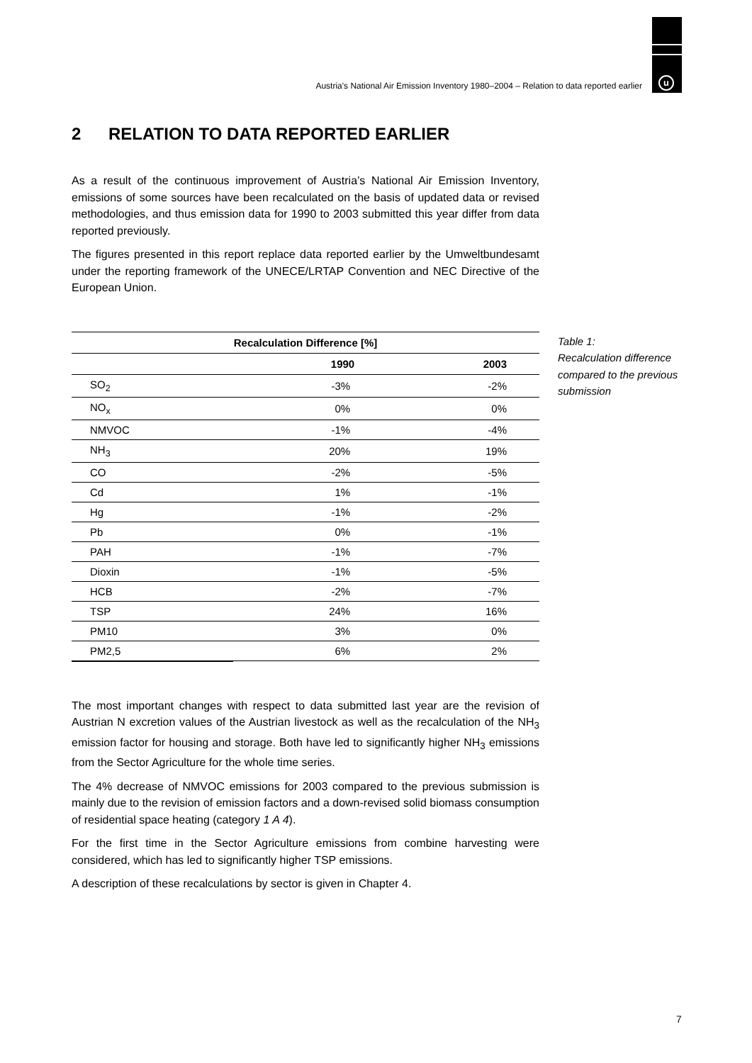u
Austria's National Air Emission Inventory 1980–2004 – Relation to data reported earlier
2 RELATION TO DATA REPORTED EARLIER
As a result of the continuous improvement of Austria’s National Air Emission Inventory, emissions of some sources have been recalculated on the basis of updated data or revised methodologies, and thus emission data for 1990 to 2003 submitted this year differ from data reported previously.
The figures presented in this report replace data reported earlier by the Umweltbundesamt under the reporting framework of the UNECE/LRTAP Convention and NEC Directive of the European Union.
| Recalculation Difference [%] | | |
| --- | --- | --- |
| | 1990 | 2003 |
| SO<sub>2</sub> | -3% | -2% |
| NO<sub>x</sub> | 0% | 0% |
| NMVOC | -1% | -4% |
| NH<sub>3</sub> | 20% | 19% |
| CO | -2% | -5% |
| Cd | 1% | -1% |
| Hg | -1% | -2% |
| Pb | 0% | -1% |
| PAH | -1% | -7% |
| Dioxin | -1% | -5% |
| HCB | -2% | -7% |
| TSP | 24% | 16% |
| PM10 | 3% | 0% |
| PM2,5 | 6% | 2% |
Table 1:
Recalculation difference compared to the previous submission
The most important changes with respect to data submitted last year are the revision of Austrian N excretion values of the Austrian livestock as well as the recalculation of the NH<sub>3</sub> emission factor for housing and storage. Both have led to significantly higher NH<sub>3</sub> emissions from the Sector Agriculture for the whole time series.
The 4% decrease of NMVOC emissions for 2003 compared to the previous submission is mainly due to the revision of emission factors and a down-revised solid biomass consumption of residential space heating (category 1 A 4).
For the first time in the Sector Agriculture emissions from combine harvesting were considered, which has led to significantly higher TSP emissions.
A description of these recalculations by sector is given in Chapter 4.
7